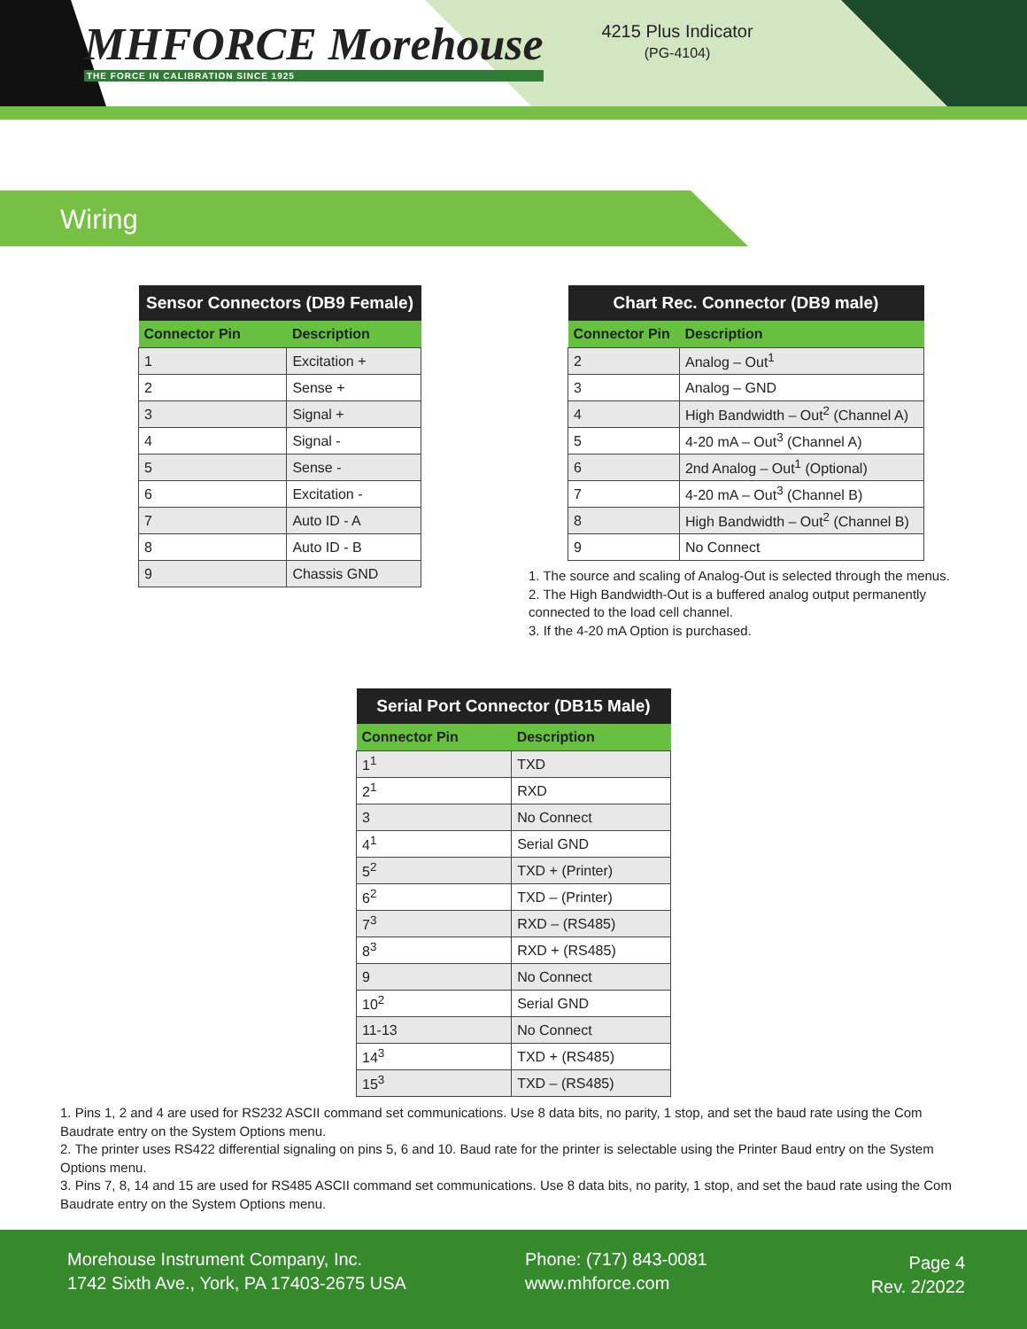MHFORCE Morehouse
THE FORCE IN CALIBRATION SINCE 1925
4215 Plus Indicator
(PG-4104)
Wiring
| Sensor Connectors (DB9 Female) | |
| --- | --- |
| Connector Pin | Description |
| 1 | Excitation + |
| 2 | Sense + |
| 3 | Signal + |
| 4 | Signal - |
| 5 | Sense - |
| 6 | Excitation - |
| 7 | Auto ID - A |
| 8 | Auto ID - B |
| 9 | Chassis GND |
| Chart Rec. Connector (DB9 male) | |
| --- | --- |
| Connector Pin | Description |
| 2 | Analog – Out<sup>1</sup> |
| 3 | Analog – GND |
| 4 | High Bandwidth – Out<sup>2</sup> (Channel A) |
| 5 | 4-20 mA – Out<sup>3</sup> (Channel A) |
| 6 | 2nd Analog – Out<sup>1</sup> (Optional) |
| 7 | 4-20 mA – Out<sup>3</sup> (Channel B) |
| 8 | High Bandwidth – Out<sup>2</sup> (Channel B) |
| 9 | No Connect |
1. The source and scaling of Analog-Out is selected through the menus.
2. The High Bandwidth-Out is a buffered analog output permanently connected to the load cell channel.
3. If the 4-20 mA Option is purchased.
| Serial Port Connector (DB15 Male) | |
| --- | --- |
| Connector Pin | Description |
| 1<sup>1</sup> | TXD |
| 2<sup>1</sup> | RXD |
| 3 | No Connect |
| 4<sup>1</sup> | Serial GND |
| 5<sup>2</sup> | TXD + (Printer) |
| 6<sup>2</sup> | TXD – (Printer) |
| 7<sup>3</sup> | RXD – (RS485) |
| 8<sup>3</sup> | RXD + (RS485) |
| 9 | No Connect |
| 10<sup>2</sup> | Serial GND |
| 11-13 | No Connect |
| 14<sup>3</sup> | TXD + (RS485) |
| 15<sup>3</sup> | TXD – (RS485) |
1. Pins 1, 2 and 4 are used for RS232 ASCII command set communications. Use 8 data bits, no parity, 1 stop, and set the baud rate using the Com Baudrate entry on the System Options menu.
2. The printer uses RS422 differential signaling on pins 5, 6 and 10. Baud rate for the printer is selectable using the Printer Baud entry on the System Options menu.
3. Pins 7, 8, 14 and 15 are used for RS485 ASCII command set communications. Use 8 data bits, no parity, 1 stop, and set the baud rate using the Com Baudrate entry on the System Options menu.
Morehouse Instrument Company, Inc.
1742 Sixth Ave., York, PA 17403-2675 USA
Phone: (717) 843-0081
www.mhforce.com
Page 4
Rev. 2/2022